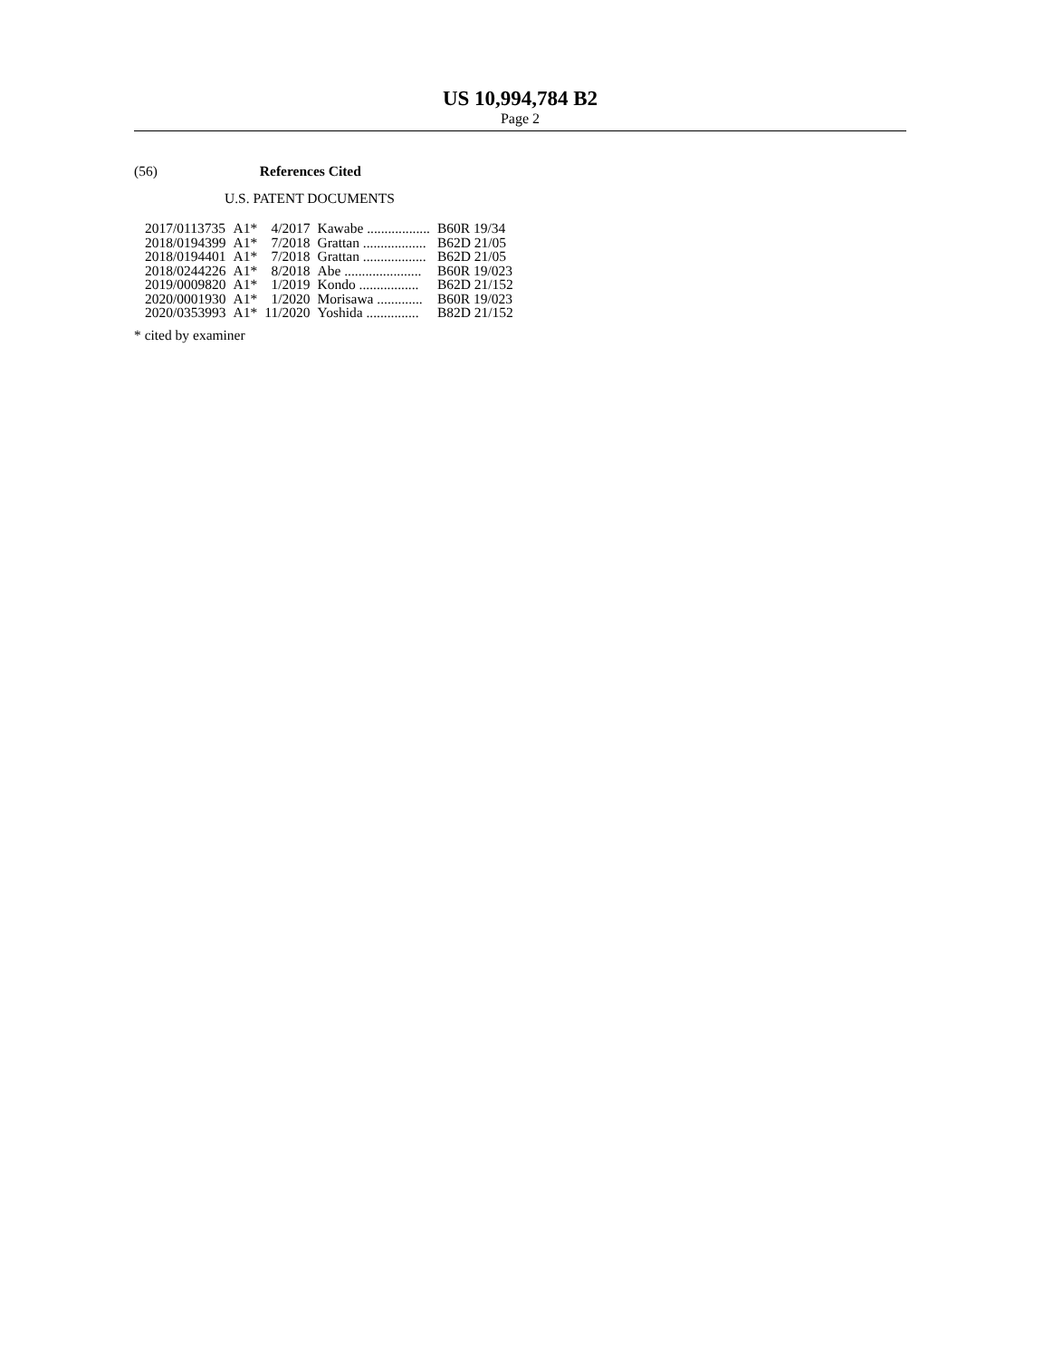US 10,994,784 B2
Page 2
(56) References Cited
U.S. PATENT DOCUMENTS
| 2017/0113735 | A1* | 4/2017 | Kawabe .................. | B60R 19/34 |
| 2018/0194399 | A1* | 7/2018 | Grattan .................. | B62D 21/05 |
| 2018/0194401 | A1* | 7/2018 | Grattan .................. | B62D 21/05 |
| 2018/0244226 | A1* | 8/2018 | Abe ...................... | B60R 19/023 |
| 2019/0009820 | A1* | 1/2019 | Kondo ................. | B62D 21/152 |
| 2020/0001930 | A1* | 1/2020 | Morisawa ............. | B60R 19/023 |
| 2020/0353993 | A1* | 11/2020 | Yoshida ............... | B82D 21/152 |
* cited by examiner